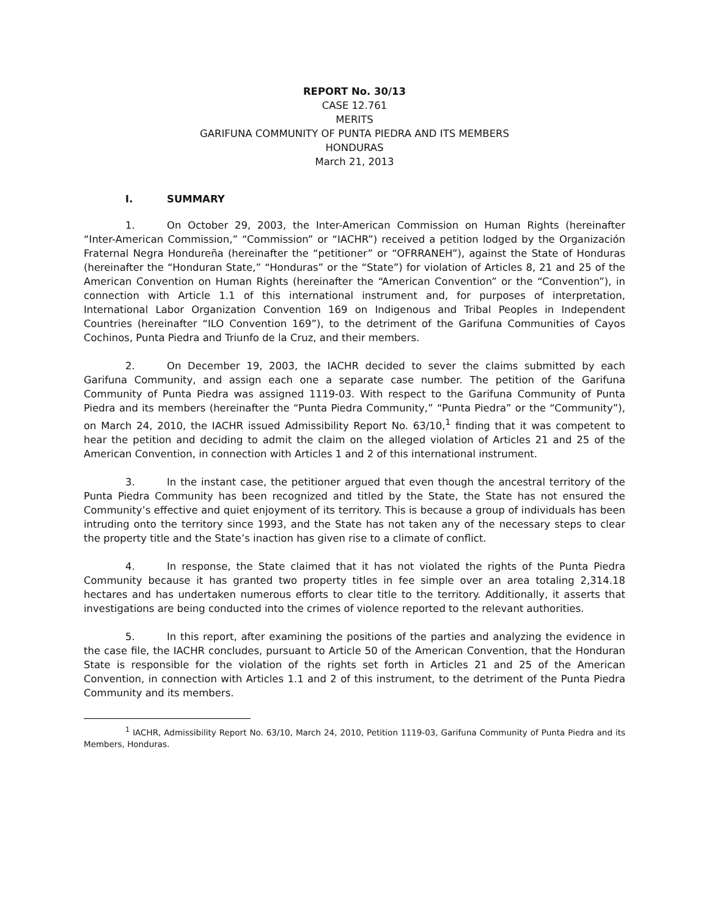REPORT No. 30/13
CASE 12.761
MERITS
GARIFUNA COMMUNITY OF PUNTA PIEDRA AND ITS MEMBERS
HONDURAS
March 21, 2013
I. SUMMARY
1. On October 29, 2003, the Inter-American Commission on Human Rights (hereinafter “Inter-American Commission,” “Commission” or “IACHR”) received a petition lodged by the Organización Fraternal Negra Hondureña (hereinafter the “petitioner” or “OFRRANEH”), against the State of Honduras (hereinafter the “Honduran State,” “Honduras” or the “State”) for violation of Articles 8, 21 and 25 of the American Convention on Human Rights (hereinafter the “American Convention” or the “Convention”), in connection with Article 1.1 of this international instrument and, for purposes of interpretation, International Labor Organization Convention 169 on Indigenous and Tribal Peoples in Independent Countries (hereinafter “ILO Convention 169”), to the detriment of the Garifuna Communities of Cayos Cochinos, Punta Piedra and Triunfo de la Cruz, and their members.
2. On December 19, 2003, the IACHR decided to sever the claims submitted by each Garifuna Community, and assign each one a separate case number. The petition of the Garifuna Community of Punta Piedra was assigned 1119-03. With respect to the Garifuna Community of Punta Piedra and its members (hereinafter the “Punta Piedra Community,” “Punta Piedra” or the “Community”), on March 24, 2010, the IACHR issued Admissibility Report No. 63/10,<sup>1</sup> finding that it was competent to hear the petition and deciding to admit the claim on the alleged violation of Articles 21 and 25 of the American Convention, in connection with Articles 1 and 2 of this international instrument.
3. In the instant case, the petitioner argued that even though the ancestral territory of the Punta Piedra Community has been recognized and titled by the State, the State has not ensured the Community’s effective and quiet enjoyment of its territory. This is because a group of individuals has been intruding onto the territory since 1993, and the State has not taken any of the necessary steps to clear the property title and the State’s inaction has given rise to a climate of conflict.
4. In response, the State claimed that it has not violated the rights of the Punta Piedra Community because it has granted two property titles in fee simple over an area totaling 2,314.18 hectares and has undertaken numerous efforts to clear title to the territory. Additionally, it asserts that investigations are being conducted into the crimes of violence reported to the relevant authorities.
5. In this report, after examining the positions of the parties and analyzing the evidence in the case file, the IACHR concludes, pursuant to Article 50 of the American Convention, that the Honduran State is responsible for the violation of the rights set forth in Articles 21 and 25 of the American Convention, in connection with Articles 1.1 and 2 of this instrument, to the detriment of the Punta Piedra Community and its members.
<sup>1</sup> IACHR, Admissibility Report No. 63/10, March 24, 2010, Petition 1119-03, Garifuna Community of Punta Piedra and its Members, Honduras.